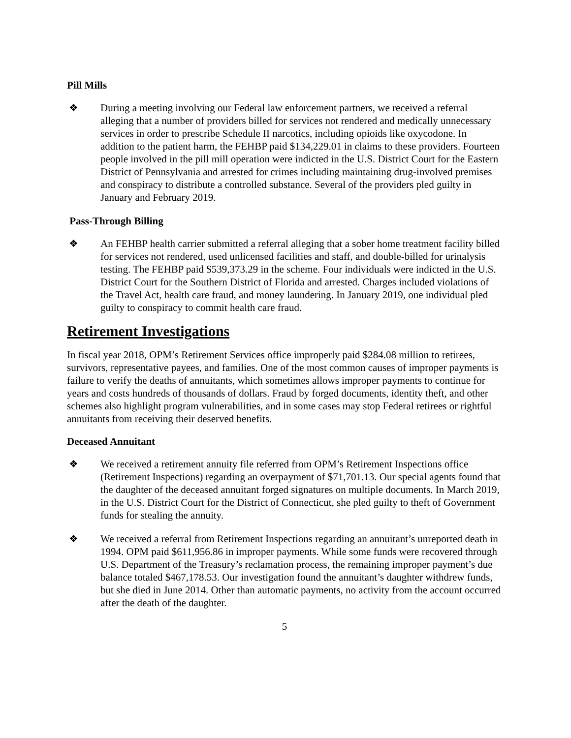Pill Mills
❖ During a meeting involving our Federal law enforcement partners, we received a referral alleging that a number of providers billed for services not rendered and medically unnecessary services in order to prescribe Schedule II narcotics, including opioids like oxycodone. In addition to the patient harm, the FEHBP paid $134,229.01 in claims to these providers. Fourteen people involved in the pill mill operation were indicted in the U.S. District Court for the Eastern District of Pennsylvania and arrested for crimes including maintaining drug-involved premises and conspiracy to distribute a controlled substance. Several of the providers pled guilty in January and February 2019.
Pass-Through Billing
❖ An FEHBP health carrier submitted a referral alleging that a sober home treatment facility billed for services not rendered, used unlicensed facilities and staff, and double-billed for urinalysis testing. The FEHBP paid $539,373.29 in the scheme. Four individuals were indicted in the U.S. District Court for the Southern District of Florida and arrested. Charges included violations of the Travel Act, health care fraud, and money laundering. In January 2019, one individual pled guilty to conspiracy to commit health care fraud.
Retirement Investigations
In fiscal year 2018, OPM’s Retirement Services office improperly paid $284.08 million to retirees, survivors, representative payees, and families. One of the most common causes of improper payments is failure to verify the deaths of annuitants, which sometimes allows improper payments to continue for years and costs hundreds of thousands of dollars. Fraud by forged documents, identity theft, and other schemes also highlight program vulnerabilities, and in some cases may stop Federal retirees or rightful annuitants from receiving their deserved benefits.
Deceased Annuitant
❖ We received a retirement annuity file referred from OPM’s Retirement Inspections office (Retirement Inspections) regarding an overpayment of $71,701.13. Our special agents found that the daughter of the deceased annuitant forged signatures on multiple documents. In March 2019, in the U.S. District Court for the District of Connecticut, she pled guilty to theft of Government funds for stealing the annuity.
❖ We received a referral from Retirement Inspections regarding an annuitant’s unreported death in 1994. OPM paid $611,956.86 in improper payments. While some funds were recovered through U.S. Department of the Treasury’s reclamation process, the remaining improper payment’s due balance totaled $467,178.53. Our investigation found the annuitant’s daughter withdrew funds, but she died in June 2014. Other than automatic payments, no activity from the account occurred after the death of the daughter.
5